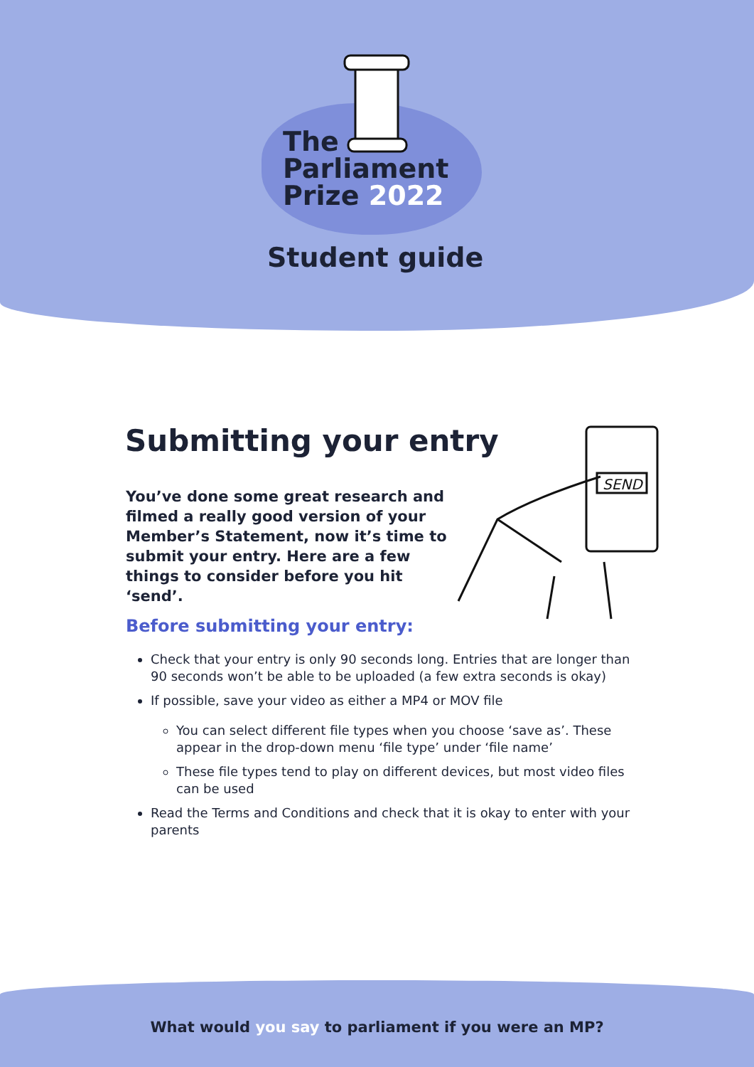The
Parliament
Prize 2022
Student guide
SEND
Submitting your entry
You’ve done some great research and filmed a really good version of your Member’s Statement, now it’s time to submit your entry. Here are a few things to consider before you hit ‘send’.
Before submitting your entry:
Check that your entry is only 90 seconds long. Entries that are longer than 90 seconds won’t be able to be uploaded (a few extra seconds is okay)
If possible, save your video as either a MP4 or MOV file
You can select different file types when you choose ‘save as’. These appear in the drop-down menu ‘file type’ under ‘file name’
These file types tend to play on different devices, but most video files can be used
Read the Terms and Conditions and check that it is okay to enter with your parents
What would you say to parliament if you were an MP?